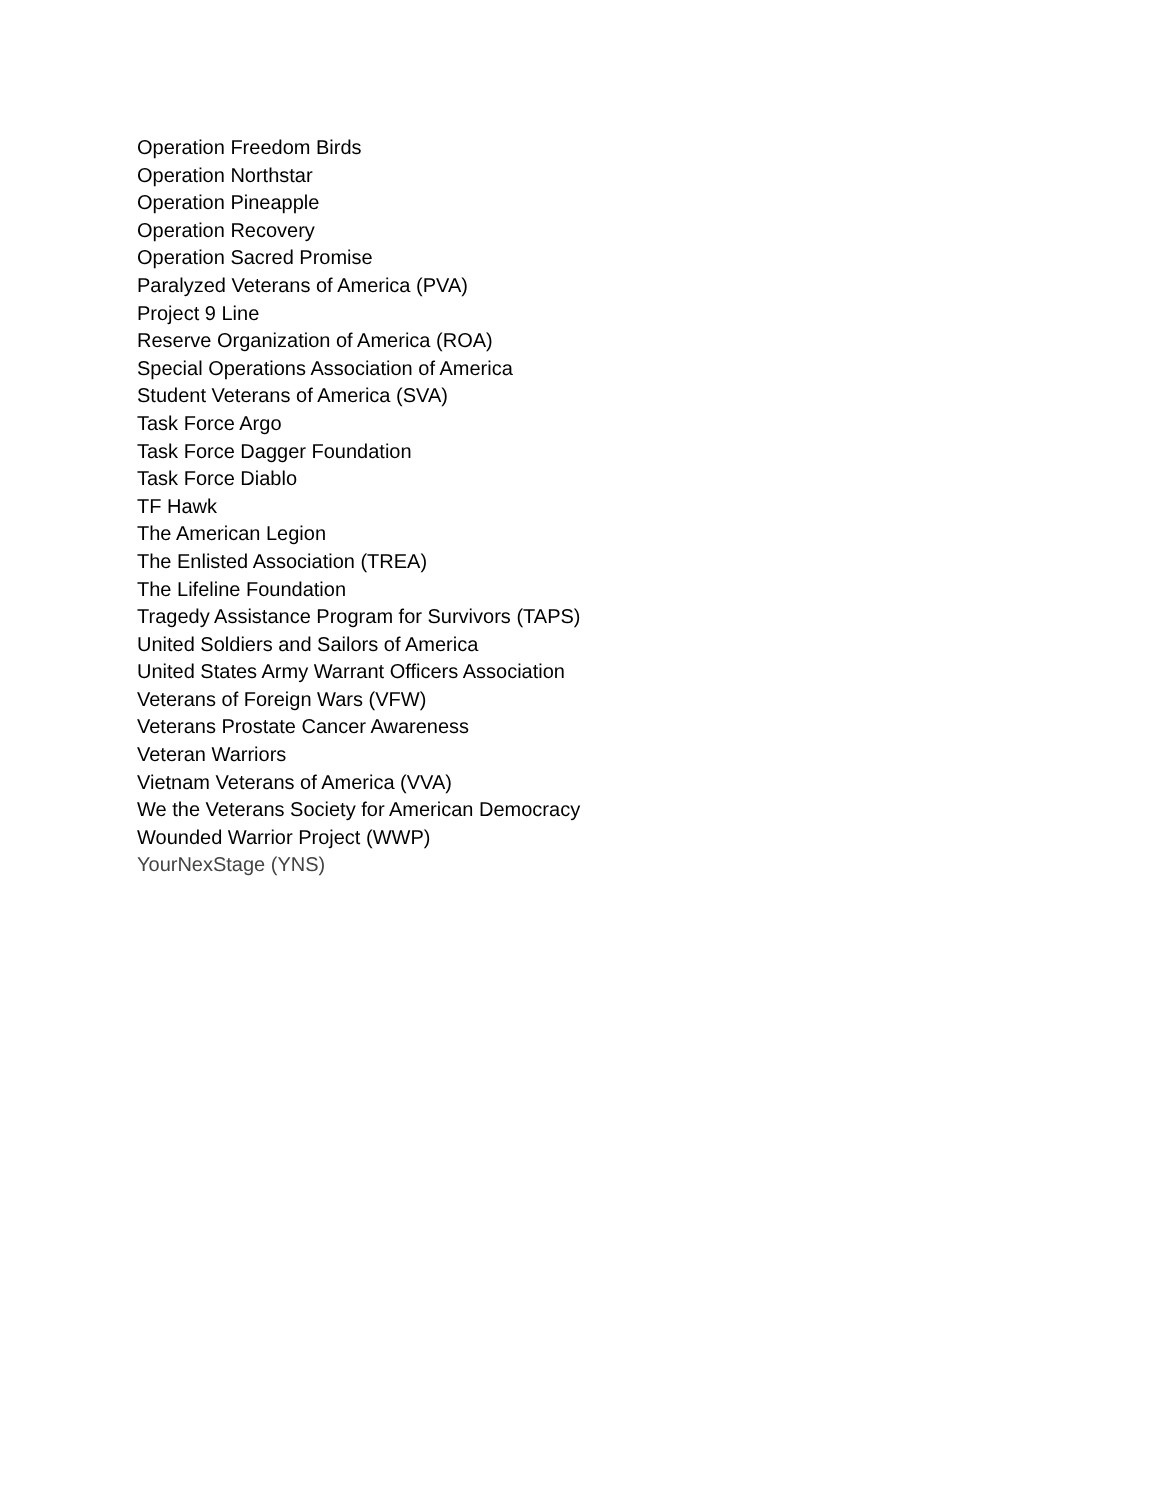Operation Freedom Birds
Operation Northstar
Operation Pineapple
Operation Recovery
Operation Sacred Promise
Paralyzed Veterans of America (PVA)
Project 9 Line
Reserve Organization of America (ROA)
Special Operations Association of America
Student Veterans of America (SVA)
Task Force Argo
Task Force Dagger Foundation
Task Force Diablo
TF Hawk
The American Legion
The Enlisted Association (TREA)
The Lifeline Foundation
Tragedy Assistance Program for Survivors (TAPS)
United Soldiers and Sailors of America
United States Army Warrant Officers Association
Veterans of Foreign Wars (VFW)
Veterans Prostate Cancer Awareness
Veteran Warriors
Vietnam Veterans of America (VVA)
We the Veterans Society for American Democracy
Wounded Warrior Project (WWP)
YourNexStage (YNS)